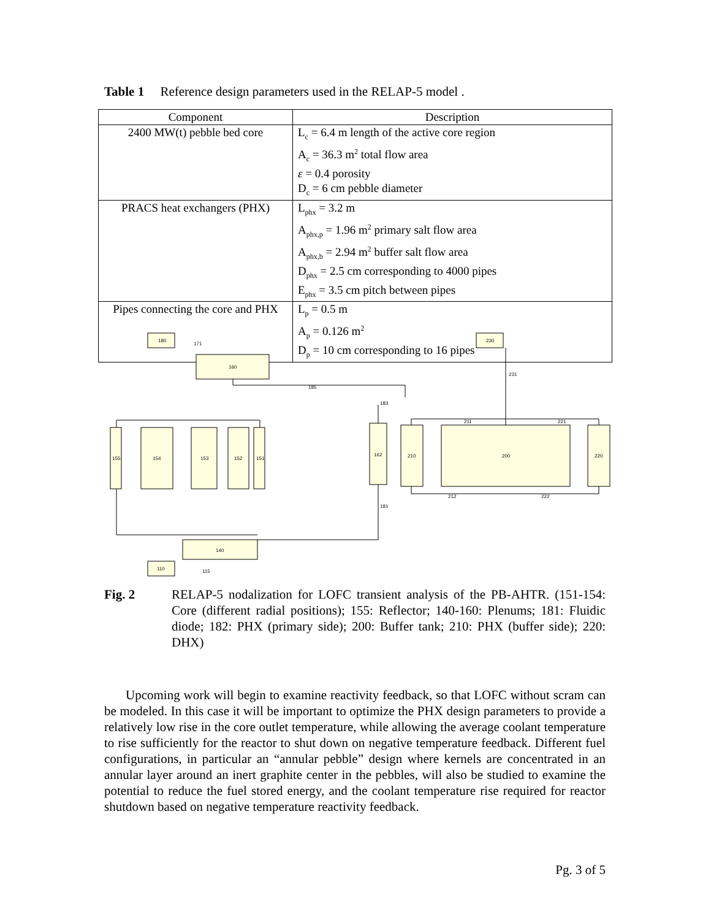Table 1 Reference design parameters used in the RELAP-5 model .
| Component | Description |
| --- | --- |
| 2400 MW(t) pebble bed core | L<sub>c</sub> = 6.4 m length of the active core region A<sub>c</sub> = 36.3 m<sup>2</sup> total flow area ε = 0.4 porosity D<sub>c</sub> = 6 cm pebble diameter |
| PRACS heat exchangers (PHX) | L<sub>phx</sub> = 3.2 m A<sub>phx,p</sub> = 1.96 m<sup>2</sup> primary salt flow area A<sub>phx,b</sub> = 2.94 m<sup>2</sup> buffer salt flow area D<sub>phx</sub> = 2.5 cm corresponding to 4000 pipes E<sub>phx</sub> = 3.5 cm pitch between pipes |
| Pipes connecting the core and PHX | L<sub>p</sub> = 0.5 m A<sub>p</sub> = 0.126 m<sup>2</sup> D<sub>p</sub> = 10 cm corresponding to 16 pipes |
180
160
230
155
154
153
152
151
162
210
200
220
140
110
185
181
231
211
221
212
222
171
115
183
Fig. 2 RELAP-5 nodalization for LOFC transient analysis of the PB-AHTR. (151-154: Core (different radial positions); 155: Reflector; 140-160: Plenums; 181: Fluidic diode; 182: PHX (primary side); 200: Buffer tank; 210: PHX (buffer side); 220: DHX)
Upcoming work will begin to examine reactivity feedback, so that LOFC without scram can be modeled. In this case it will be important to optimize the PHX design parameters to provide a relatively low rise in the core outlet temperature, while allowing the average coolant temperature to rise sufficiently for the reactor to shut down on negative temperature feedback. Different fuel configurations, in particular an “annular pebble” design where kernels are concentrated in an annular layer around an inert graphite center in the pebbles, will also be studied to examine the potential to reduce the fuel stored energy, and the coolant temperature rise required for reactor shutdown based on negative temperature reactivity feedback.
Pg. 3 of 5